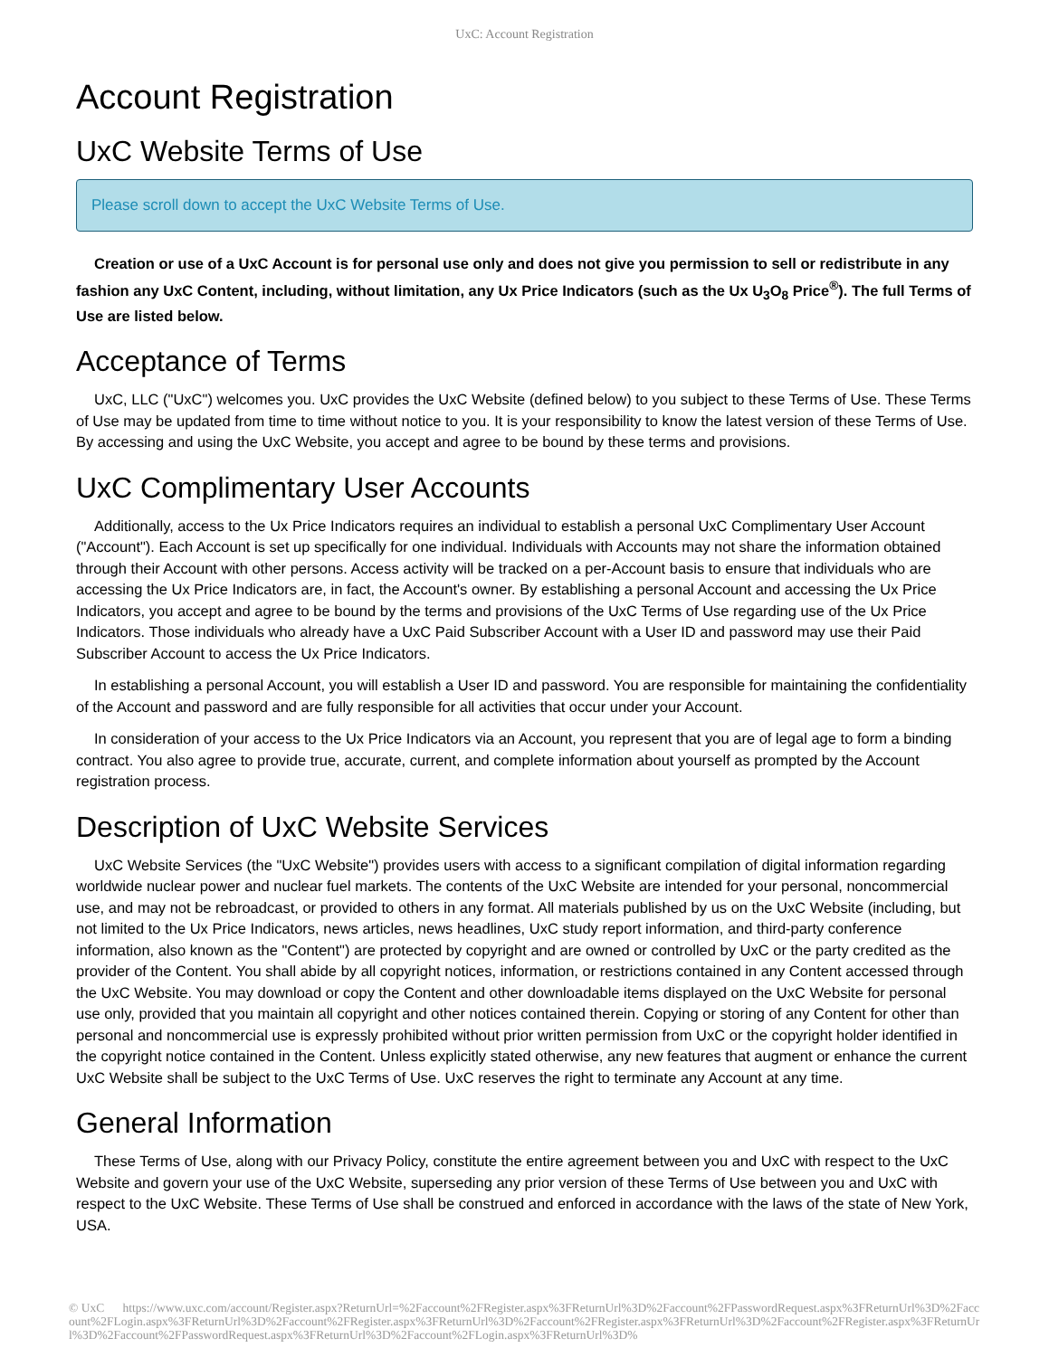UxC: Account Registration
Account Registration
UxC Website Terms of Use
Please scroll down to accept the UxC Website Terms of Use.
Creation or use of a UxC Account is for personal use only and does not give you permission to sell or redistribute in any fashion any UxC Content, including, without limitation, any Ux Price Indicators (such as the Ux U<sub>3</sub>O<sub>8</sub> Price<sup>®</sup>). The full Terms of Use are listed below.
Acceptance of Terms
UxC, LLC ("UxC") welcomes you. UxC provides the UxC Website (defined below) to you subject to these Terms of Use. These Terms of Use may be updated from time to time without notice to you. It is your responsibility to know the latest version of these Terms of Use. By accessing and using the UxC Website, you accept and agree to be bound by these terms and provisions.
UxC Complimentary User Accounts
Additionally, access to the Ux Price Indicators requires an individual to establish a personal UxC Complimentary User Account ("Account"). Each Account is set up specifically for one individual. Individuals with Accounts may not share the information obtained through their Account with other persons. Access activity will be tracked on a per-Account basis to ensure that individuals who are accessing the Ux Price Indicators are, in fact, the Account's owner. By establishing a personal Account and accessing the Ux Price Indicators, you accept and agree to be bound by the terms and provisions of the UxC Terms of Use regarding use of the Ux Price Indicators. Those individuals who already have a UxC Paid Subscriber Account with a User ID and password may use their Paid Subscriber Account to access the Ux Price Indicators.
In establishing a personal Account, you will establish a User ID and password. You are responsible for maintaining the confidentiality of the Account and password and are fully responsible for all activities that occur under your Account.
In consideration of your access to the Ux Price Indicators via an Account, you represent that you are of legal age to form a binding contract. You also agree to provide true, accurate, current, and complete information about yourself as prompted by the Account registration process.
Description of UxC Website Services
UxC Website Services (the "UxC Website") provides users with access to a significant compilation of digital information regarding worldwide nuclear power and nuclear fuel markets. The contents of the UxC Website are intended for your personal, noncommercial use, and may not be rebroadcast, or provided to others in any format. All materials published by us on the UxC Website (including, but not limited to the Ux Price Indicators, news articles, news headlines, UxC study report information, and third-party conference information, also known as the "Content") are protected by copyright and are owned or controlled by UxC or the party credited as the provider of the Content. You shall abide by all copyright notices, information, or restrictions contained in any Content accessed through the UxC Website. You may download or copy the Content and other downloadable items displayed on the UxC Website for personal use only, provided that you maintain all copyright and other notices contained therein. Copying or storing of any Content for other than personal and noncommercial use is expressly prohibited without prior written permission from UxC or the copyright holder identified in the copyright notice contained in the Content. Unless explicitly stated otherwise, any new features that augment or enhance the current UxC Website shall be subject to the UxC Terms of Use. UxC reserves the right to terminate any Account at any time.
General Information
These Terms of Use, along with our Privacy Policy, constitute the entire agreement between you and UxC with respect to the UxC Website and govern your use of the UxC Website, superseding any prior version of these Terms of Use between you and UxC with respect to the UxC Website. These Terms of Use shall be construed and enforced in accordance with the laws of the state of New York, USA.
© UxC https://www.uxc.com/account/Register.aspx?ReturnUrl=%2Faccount%2FRegister.aspx%3FReturnUrl%3D%2Faccount%2FPasswordRequest.aspx%3FReturnUrl%3D%2Faccount%2FLogin.aspx%3FReturnUrl%3D%2Faccount%2FRegister.aspx%3FReturnUrl%3D%2Faccount%2FRegister.aspx%3FReturnUrl%3D%2Faccount%2FRegister.aspx%3FReturnUrl%3D%2Faccount%2FPasswordRequest.aspx%3FReturnUrl%3D%2Faccount%2FLogin.aspx%3FReturnUrl%3D%